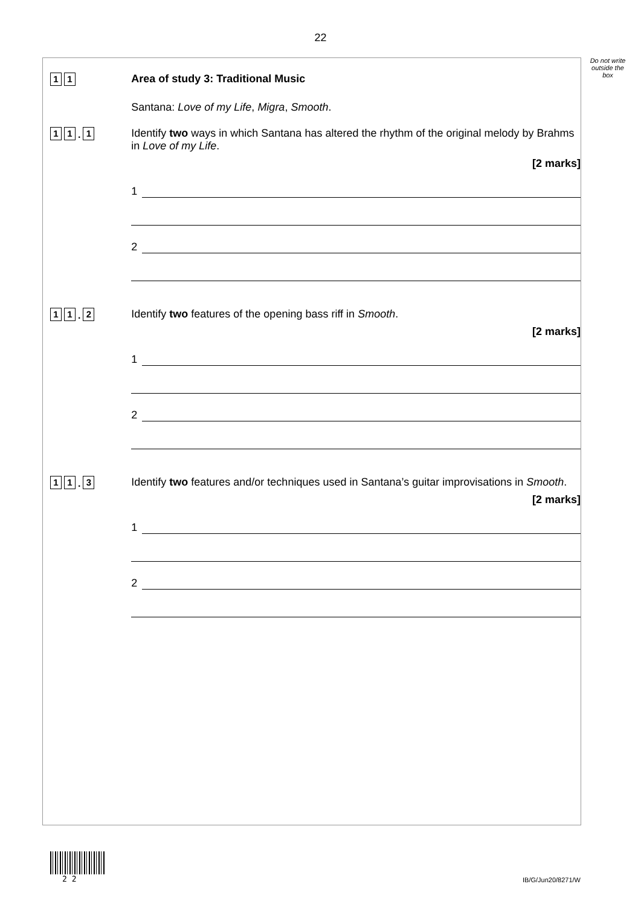22
Do not write outside the box
1 1
Area of study 3: Traditional Music
Santana: Love of my Life, Migra, Smooth.
1 1. 1
Identify two ways in which Santana has altered the rhythm of the original melody by Brahms in Love of my Life.
[2 marks]
1
2
1 1. 2
Identify two features of the opening bass riff in Smooth.
[2 marks]
1
2
1 1. 3
Identify two features and/or techniques used in Santana’s guitar improvisations in Smooth.
[2 marks]
1
2
2 2
IB/G/Jun20/8271/W